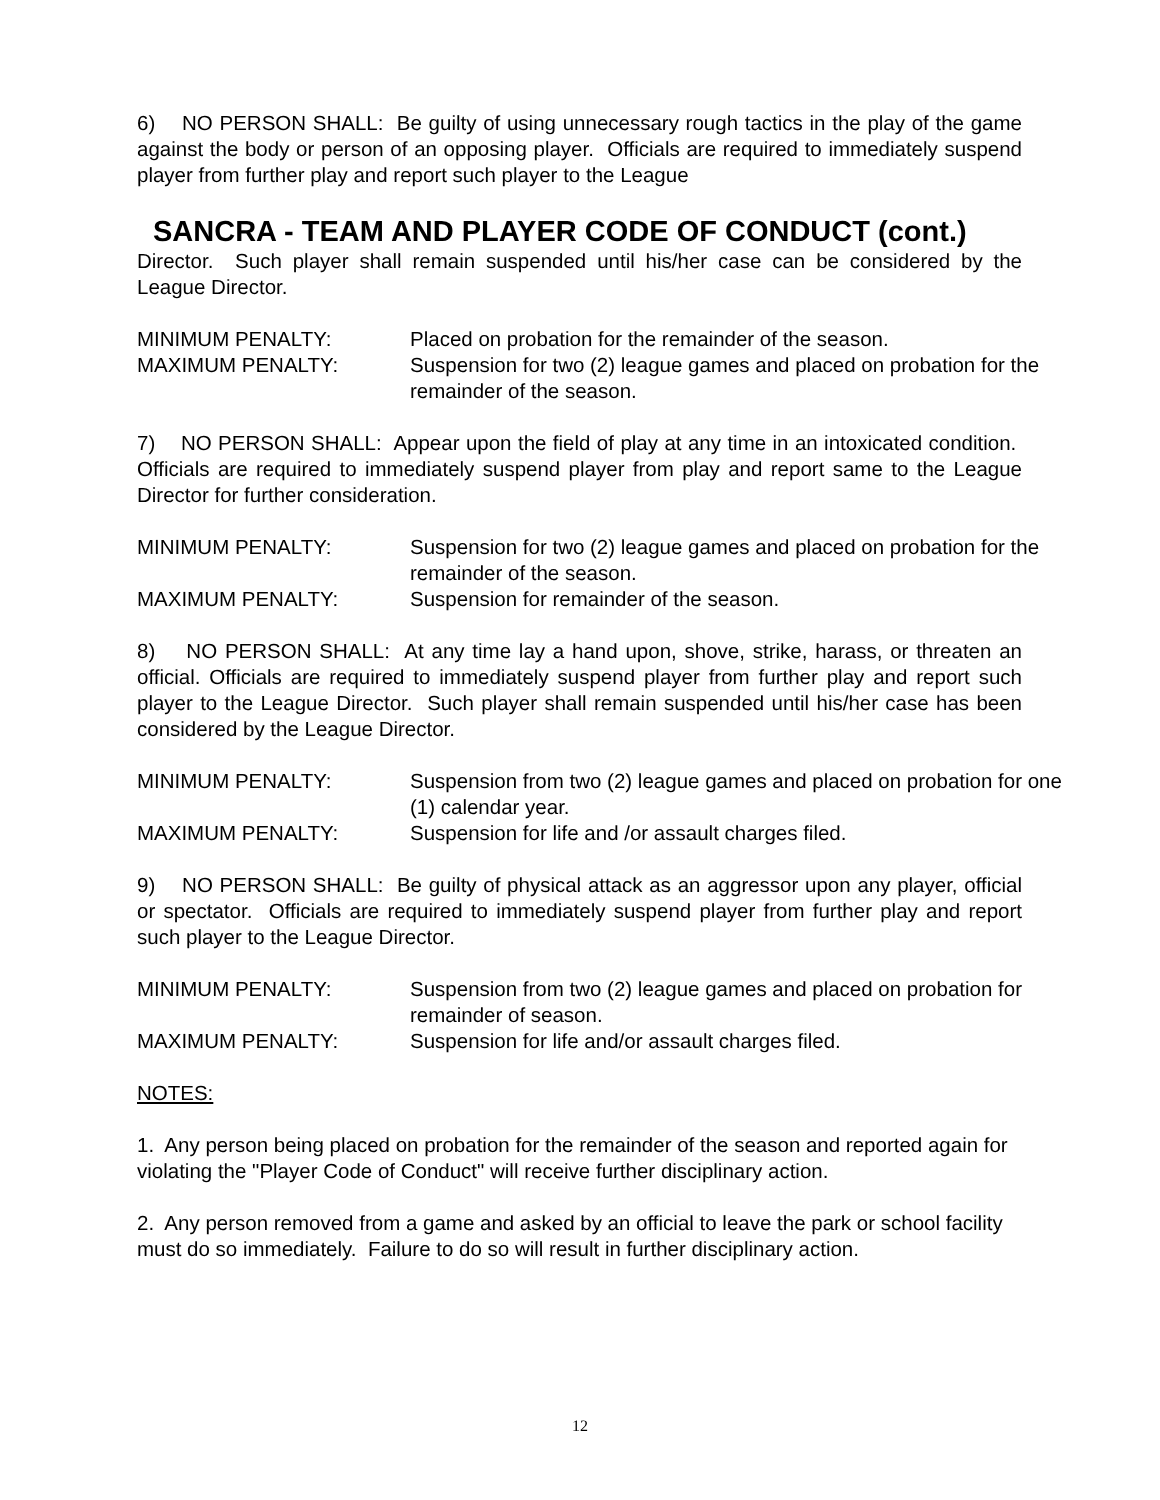6) NO PERSON SHALL: Be guilty of using unnecessary rough tactics in the play of the game against the body or person of an opposing player. Officials are required to immediately suspend player from further play and report such player to the League
SANCRA - TEAM AND PLAYER CODE OF CONDUCT (cont.)
Director. Such player shall remain suspended until his/her case can be considered by the League Director.
MINIMUM PENALTY:
Placed on probation for the remainder of the season.
MAXIMUM PENALTY:
Suspension for two (2) league games and placed on probation for the remainder of the season.
7) NO PERSON SHALL: Appear upon the field of play at any time in an intoxicated condition. Officials are required to immediately suspend player from play and report same to the League Director for further consideration.
MINIMUM PENALTY:
Suspension for two (2) league games and placed on probation for the remainder of the season.
MAXIMUM PENALTY:
Suspension for remainder of the season.
8) NO PERSON SHALL: At any time lay a hand upon, shove, strike, harass, or threaten an official. Officials are required to immediately suspend player from further play and report such player to the League Director. Such player shall remain suspended until his/her case has been considered by the League Director.
MINIMUM PENALTY:
Suspension from two (2) league games and placed on probation for one (1) calendar year.
MAXIMUM PENALTY:
Suspension for life and /or assault charges filed.
9) NO PERSON SHALL: Be guilty of physical attack as an aggressor upon any player, official or spectator. Officials are required to immediately suspend player from further play and report such player to the League Director.
MINIMUM PENALTY:
Suspension from two (2) league games and placed on probation for remainder of season.
MAXIMUM PENALTY:
Suspension for life and/or assault charges filed.
NOTES:
1. Any person being placed on probation for the remainder of the season and reported again for violating the "Player Code of Conduct" will receive further disciplinary action.
2. Any person removed from a game and asked by an official to leave the park or school facility must do so immediately. Failure to do so will result in further disciplinary action.
12